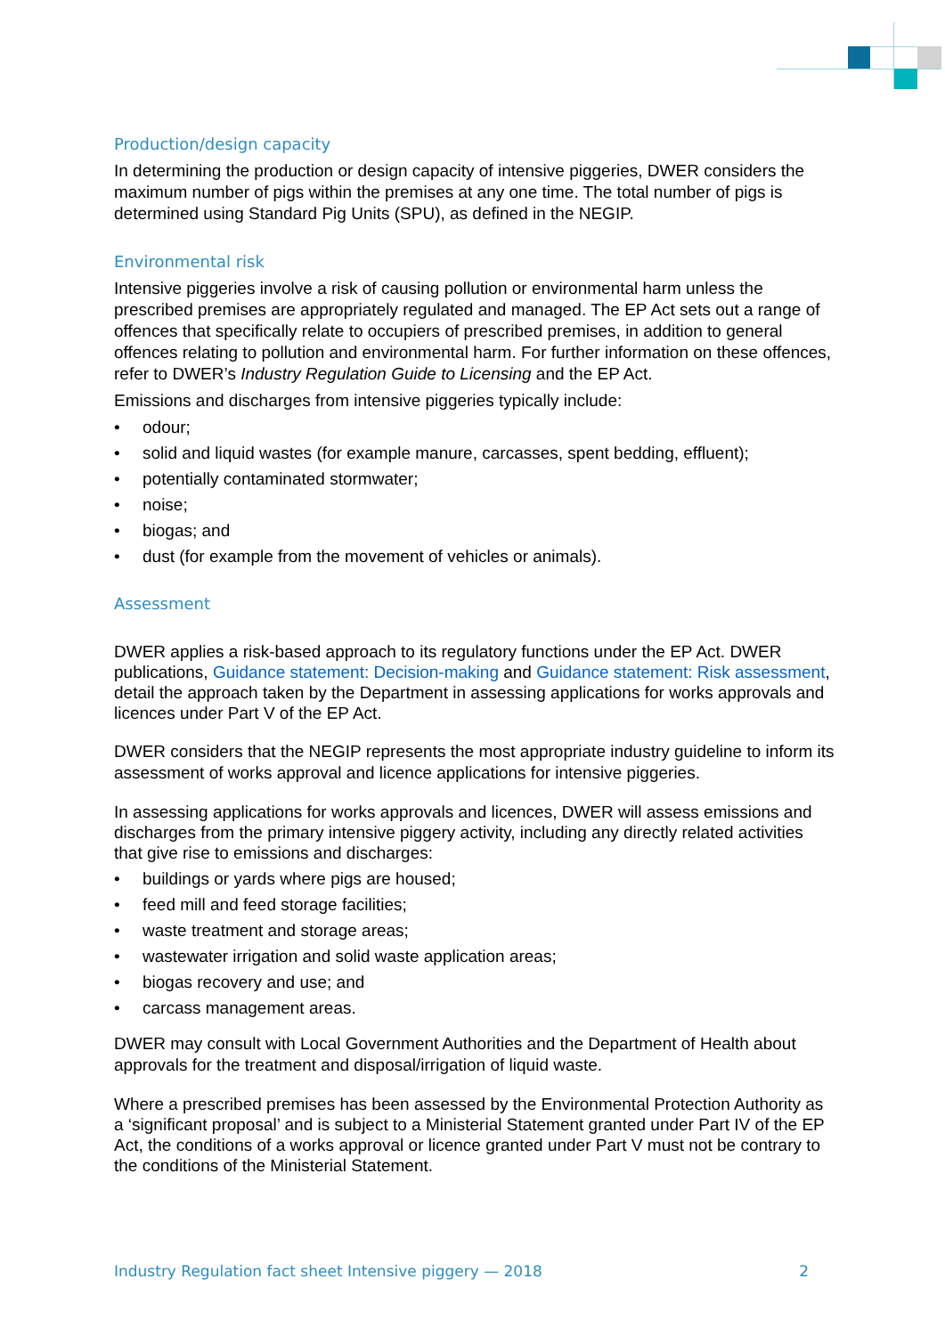Production/design capacity
In determining the production or design capacity of intensive piggeries, DWER considers the maximum number of pigs within the premises at any one time. The total number of pigs is determined using Standard Pig Units (SPU), as defined in the NEGIP.
Environmental risk
Intensive piggeries involve a risk of causing pollution or environmental harm unless the prescribed premises are appropriately regulated and managed. The EP Act sets out a range of offences that specifically relate to occupiers of prescribed premises, in addition to general offences relating to pollution and environmental harm. For further information on these offences, refer to DWER’s Industry Regulation Guide to Licensing and the EP Act.
Emissions and discharges from intensive piggeries typically include:
• odour;
• solid and liquid wastes (for example manure, carcasses, spent bedding, effluent);
• potentially contaminated stormwater;
• noise;
• biogas; and
• dust (for example from the movement of vehicles or animals).
Assessment
DWER applies a risk-based approach to its regulatory functions under the EP Act. DWER publications, Guidance statement: Decision-making and Guidance statement: Risk assessment, detail the approach taken by the Department in assessing applications for works approvals and licences under Part V of the EP Act.
DWER considers that the NEGIP represents the most appropriate industry guideline to inform its assessment of works approval and licence applications for intensive piggeries.
In assessing applications for works approvals and licences, DWER will assess emissions and discharges from the primary intensive piggery activity, including any directly related activities that give rise to emissions and discharges:
• buildings or yards where pigs are housed;
• feed mill and feed storage facilities;
• waste treatment and storage areas;
• wastewater irrigation and solid waste application areas;
• biogas recovery and use; and
• carcass management areas.
DWER may consult with Local Government Authorities and the Department of Health about approvals for the treatment and disposal/irrigation of liquid waste.
Where a prescribed premises has been assessed by the Environmental Protection Authority as a ‘significant proposal’ and is subject to a Ministerial Statement granted under Part IV of the EP Act, the conditions of a works approval or licence granted under Part V must not be contrary to the conditions of the Ministerial Statement.
Industry Regulation fact sheet Intensive piggery — 2018 2